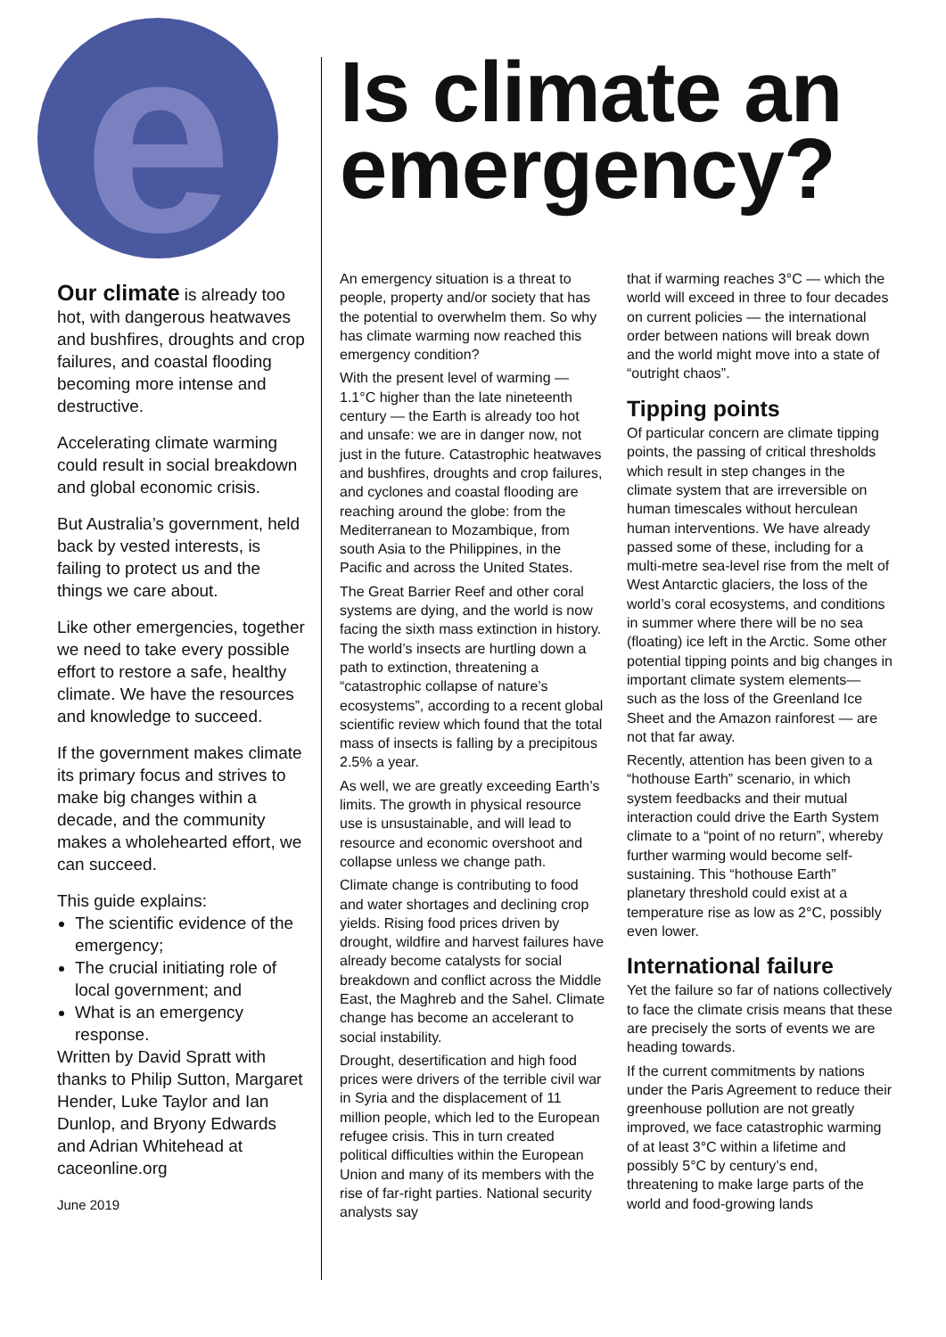e
Our climate is already too hot, with dangerous heatwaves and bushfires, droughts and crop failures, and coastal flooding becoming more intense and destructive.
Accelerating climate warming could result in social breakdown and global economic crisis.
But Australia’s government, held back by vested interests, is failing to protect us and the things we care about.
Like other emergencies, together we need to take every possible effort to restore a safe, healthy climate. We have the resources and knowledge to succeed.
If the government makes climate its primary focus and strives to make big changes within a decade, and the community makes a wholehearted effort, we can succeed.
This guide explains:
The scientific evidence of the emergency;
The crucial initiating role of local government; and
What is an emergency response.
Written by David Spratt with thanks to Philip Sutton, Margaret Hender, Luke Taylor and Ian Dunlop, and Bryony Edwards and Adrian Whitehead at caceonline.org
June 2019
Is climate an emergency?
An emergency situation is a threat to people, property and/or society that has the potential to overwhelm them. So why has climate warming now reached this emergency condition?
With the present level of warming — 1.1°C higher than the late nineteenth century — the Earth is already too hot and unsafe: we are in danger now, not just in the future. Catastrophic heatwaves and bushfires, droughts and crop failures, and cyclones and coastal flooding are reaching around the globe: from the Mediterranean to Mozambique, from south Asia to the Philippines, in the Pacific and across the United States.
The Great Barrier Reef and other coral systems are dying, and the world is now facing the sixth mass extinction in history. The world’s insects are hurtling down a path to extinction, threatening a “catastrophic collapse of nature’s ecosystems”, according to a recent global scientific review which found that the total mass of insects is falling by a precipitous 2.5% a year.
As well, we are greatly exceeding Earth’s limits. The growth in physical resource use is unsustainable, and will lead to resource and economic overshoot and collapse unless we change path.
Climate change is contributing to food and water shortages and declining crop yields. Rising food prices driven by drought, wildfire and harvest failures have already become catalysts for social breakdown and conflict across the Middle East, the Maghreb and the Sahel. Climate change has become an accelerant to social instability.
Drought, desertification and high food prices were drivers of the terrible civil war in Syria and the displacement of 11 million people, which led to the European refugee crisis. This in turn created political difficulties within the European Union and many of its members with the rise of far-right parties. National security analysts say
that if warming reaches 3°C — which the world will exceed in three to four decades on current policies — the international order between nations will break down and the world might move into a state of “outright chaos”.
Tipping points
Of particular concern are climate tipping points, the passing of critical thresholds which result in step changes in the climate system that are irreversible on human timescales without herculean human interventions. We have already passed some of these, including for a multi-metre sea-level rise from the melt of West Antarctic glaciers, the loss of the world’s coral ecosystems, and conditions in summer where there will be no sea (floating) ice left in the Arctic. Some other potential tipping points and big changes in important climate system elements— such as the loss of the Greenland Ice Sheet and the Amazon rainforest — are not that far away.
Recently, attention has been given to a “hothouse Earth” scenario, in which system feedbacks and their mutual interaction could drive the Earth System climate to a “point of no return”, whereby further warming would become self-sustaining. This “hothouse Earth” planetary threshold could exist at a temperature rise as low as 2°C, possibly even lower.
International failure
Yet the failure so far of nations collectively to face the climate crisis means that these are precisely the sorts of events we are heading towards.
If the current commitments by nations under the Paris Agreement to reduce their greenhouse pollution are not greatly improved, we face catastrophic warming of at least 3°C within a lifetime and possibly 5°C by century’s end, threatening to make large parts of the world and food-growing lands